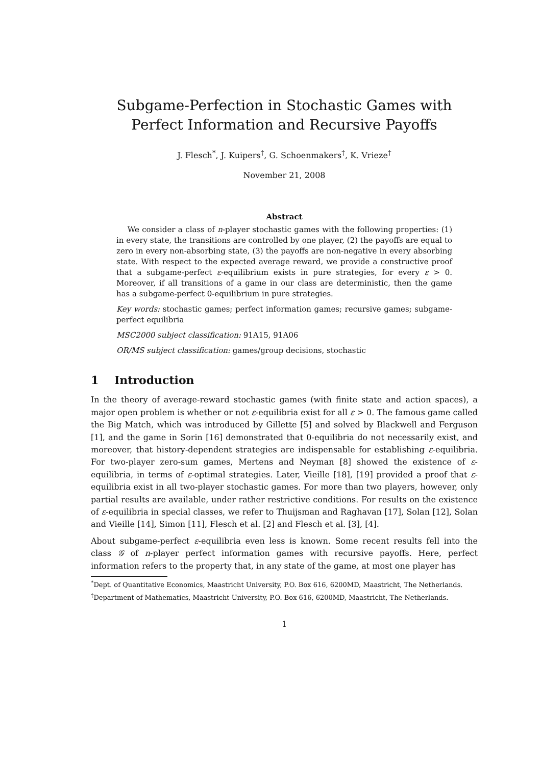Subgame-Perfection in Stochastic Games with Perfect Information and Recursive Payoffs
J. Flesch<sup>*</sup>, J. Kuipers<sup>†</sup>, G. Schoenmakers<sup>†</sup>, K. Vrieze<sup>†</sup>
November 21, 2008
Abstract
We consider a class of n-player stochastic games with the following properties: (1) in every state, the transitions are controlled by one player, (2) the payoffs are equal to zero in every non-absorbing state, (3) the payoffs are non-negative in every absorbing state. With respect to the expected average reward, we provide a constructive proof that a subgame-perfect ε-equilibrium exists in pure strategies, for every ε > 0. Moreover, if all transitions of a game in our class are deterministic, then the game has a subgame-perfect 0-equilibrium in pure strategies.
Key words: stochastic games; perfect information games; recursive games; subgame-perfect equilibria
MSC2000 subject classification: 91A15, 91A06
OR/MS subject classification: games/group decisions, stochastic
1 Introduction
In the theory of average-reward stochastic games (with finite state and action spaces), a major open problem is whether or not ε-equilibria exist for all ε > 0. The famous game called the Big Match, which was introduced by Gillette [5] and solved by Blackwell and Ferguson [1], and the game in Sorin [16] demonstrated that 0-equilibria do not necessarily exist, and moreover, that history-dependent strategies are indispensable for establishing ε-equilibria. For two-player zero-sum games, Mertens and Neyman [8] showed the existence of ε-equilibria, in terms of ε-optimal strategies. Later, Vieille [18], [19] provided a proof that ε-equilibria exist in all two-player stochastic games. For more than two players, however, only partial results are available, under rather restrictive conditions. For results on the existence of ε-equilibria in special classes, we refer to Thuijsman and Raghavan [17], Solan [12], Solan and Vieille [14], Simon [11], Flesch et al. [2] and Flesch et al. [3], [4].
About subgame-perfect ε-equilibria even less is known. Some recent results fell into the class 𝒢 of n-player perfect information games with recursive payoffs. Here, perfect information refers to the property that, in any state of the game, at most one player has
<sup>*</sup> Dept. of Quantitative Economics, Maastricht University, P.O. Box 616, 6200MD, Maastricht, The Netherlands.
<sup>†</sup> Department of Mathematics, Maastricht University, P.O. Box 616, 6200MD, Maastricht, The Netherlands.
1